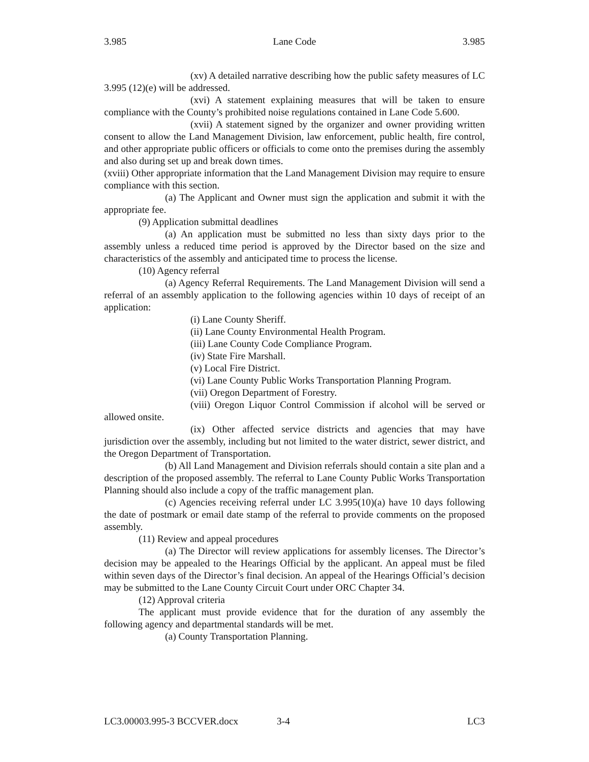3.985 Lane Code 3.985
(xv) A detailed narrative describing how the public safety measures of LC 3.995 (12)(e) will be addressed.
(xvi) A statement explaining measures that will be taken to ensure compliance with the County’s prohibited noise regulations contained in Lane Code 5.600.
(xvii) A statement signed by the organizer and owner providing written consent to allow the Land Management Division, law enforcement, public health, fire control, and other appropriate public officers or officials to come onto the premises during the assembly and also during set up and break down times.
(xviii) Other appropriate information that the Land Management Division may require to ensure compliance with this section.
(a) The Applicant and Owner must sign the application and submit it with the appropriate fee.
(9) Application submittal deadlines
(a) An application must be submitted no less than sixty days prior to the assembly unless a reduced time period is approved by the Director based on the size and characteristics of the assembly and anticipated time to process the license.
(10) Agency referral
(a) Agency Referral Requirements. The Land Management Division will send a referral of an assembly application to the following agencies within 10 days of receipt of an application:
(i) Lane County Sheriff.
(ii) Lane County Environmental Health Program.
(iii) Lane County Code Compliance Program.
(iv) State Fire Marshall.
(v) Local Fire District.
(vi) Lane County Public Works Transportation Planning Program.
(vii) Oregon Department of Forestry.
(viii) Oregon Liquor Control Commission if alcohol will be served or allowed onsite.
(ix) Other affected service districts and agencies that may have jurisdiction over the assembly, including but not limited to the water district, sewer district, and the Oregon Department of Transportation.
(b) All Land Management and Division referrals should contain a site plan and a description of the proposed assembly. The referral to Lane County Public Works Transportation Planning should also include a copy of the traffic management plan.
(c) Agencies receiving referral under LC 3.995(10)(a) have 10 days following the date of postmark or email date stamp of the referral to provide comments on the proposed assembly.
(11) Review and appeal procedures
(a) The Director will review applications for assembly licenses. The Director’s decision may be appealed to the Hearings Official by the applicant. An appeal must be filed within seven days of the Director’s final decision. An appeal of the Hearings Official’s decision may be submitted to the Lane County Circuit Court under ORC Chapter 34.
(12) Approval criteria
The applicant must provide evidence that for the duration of any assembly the following agency and departmental standards will be met.
(a) County Transportation Planning.
LC3.00003.995-3 BCCVER.docx 3-4 LC3